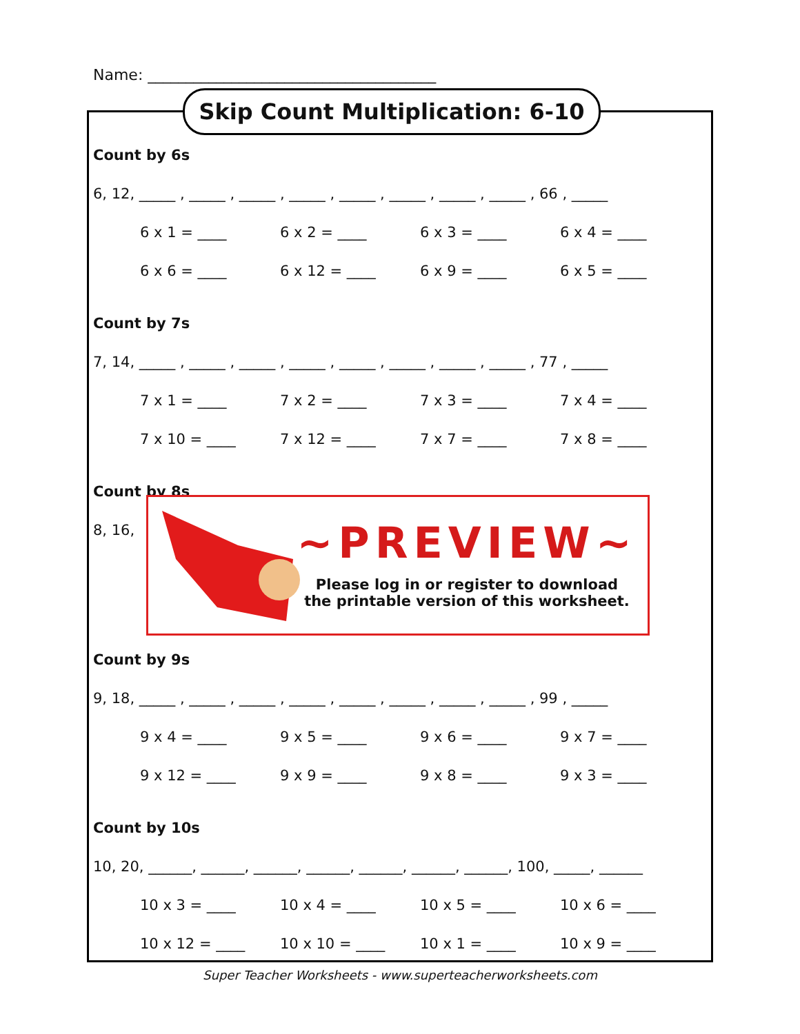Name: ______________________________________
Skip Count Multiplication: 6-10
Count by 6s
6, 12, _____ , _____ , _____ , _____ , _____ , _____ , _____ , _____ , 66 , _____
6 x 1 = ____ 6 x 2 = ____ 6 x 3 = ____ 6 x 4 = ____
6 x 6 = ____ 6 x 12 = ____ 6 x 9 = ____ 6 x 5 = ____
Count by 7s
7, 14, _____ , _____ , _____ , _____ , _____ , _____ , _____ , _____ , 77 , _____
7 x 1 = ____ 7 x 2 = ____ 7 x 3 = ____ 7 x 4 = ____
7 x 10 = ____ 7 x 12 = ____ 7 x 7 = ____ 7 x 8 = ____
Count by 8s
8, 16,
Count by 9s
9, 18, _____ , _____ , _____ , _____ , _____ , _____ , _____ , _____ , 99 , _____
9 x 4 = ____ 9 x 5 = ____ 9 x 6 = ____ 9 x 7 = ____
9 x 12 = ____ 9 x 9 = ____ 9 x 8 = ____ 9 x 3 = ____
Count by 10s
10, 20, ______, ______, ______, ______, ______, ______, ______, 100, _____, ______
10 x 3 = ____ 10 x 4 = ____ 10 x 5 = ____ 10 x 6 = ____
10 x 12 = ____ 10 x 10 = ____ 10 x 1 = ____ 10 x 9 = ____
~PREVIEW~
Please log in or register to download
the printable version of this worksheet.
Super Teacher Worksheets - www.superteacherworksheets.com